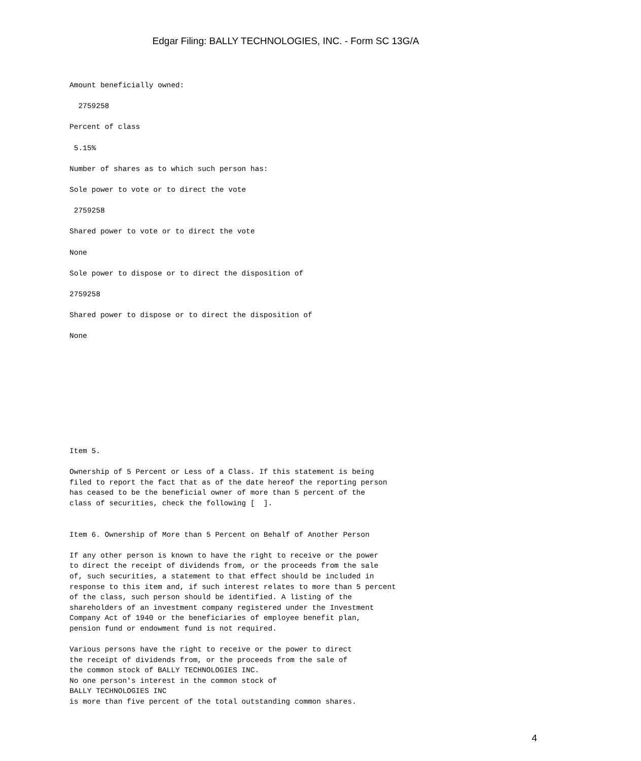Edgar Filing: BALLY TECHNOLOGIES, INC. - Form SC 13G/A
Amount beneficially owned:

  2759258

Percent of class

 5.15%

Number of shares as to which such person has:

Sole power to vote or to direct the vote

 2759258

Shared power to vote or to direct the vote

None

Sole power to dispose or to direct the disposition of

2759258

Shared power to dispose or to direct the disposition of

None










Item 5.

Ownership of 5 Percent or Less of a Class. If this statement is being
filed to report the fact that as of the date hereof the reporting person
has ceased to be the beneficial owner of more than 5 percent of the
class of securities, check the following [  ].


Item 6. Ownership of More than 5 Percent on Behalf of Another Person

If any other person is known to have the right to receive or the power
to direct the receipt of dividends from, or the proceeds from the sale
of, such securities, a statement to that effect should be included in
response to this item and, if such interest relates to more than 5 percent
of the class, such person should be identified. A listing of the
shareholders of an investment company registered under the Investment
Company Act of 1940 or the beneficiaries of employee benefit plan,
pension fund or endowment fund is not required.

Various persons have the right to receive or the power to direct
the receipt of dividends from, or the proceeds from the sale of
the common stock of BALLY TECHNOLOGIES INC.
No one person's interest in the common stock of
BALLY TECHNOLOGIES INC
is more than five percent of the total outstanding common shares.
4